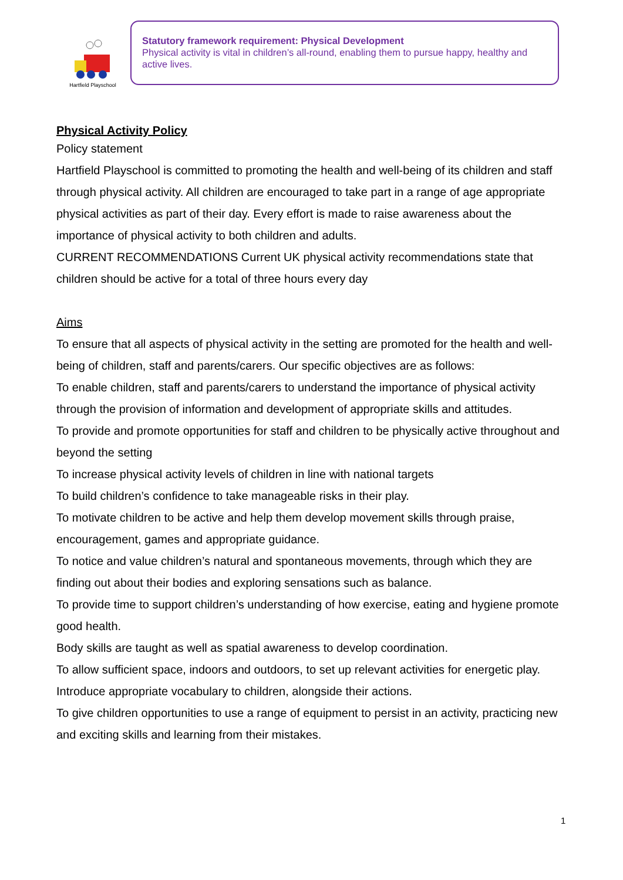Hartfield Playschool
Statutory framework requirement: Physical Development
Physical activity is vital in children’s all-round, enabling them to pursue happy, healthy and active lives.
Physical Activity Policy
Policy statement
Hartfield Playschool is committed to promoting the health and well-being of its children and staff through physical activity. All children are encouraged to take part in a range of age appropriate physical activities as part of their day. Every effort is made to raise awareness about the importance of physical activity to both children and adults.
CURRENT RECOMMENDATIONS Current UK physical activity recommendations state that children should be active for a total of three hours every day
Aims
To ensure that all aspects of physical activity in the setting are promoted for the health and well-being of children, staff and parents/carers. Our specific objectives are as follows:
To enable children, staff and parents/carers to understand the importance of physical activity through the provision of information and development of appropriate skills and attitudes.
To provide and promote opportunities for staff and children to be physically active throughout and beyond the setting
To increase physical activity levels of children in line with national targets
To build children’s confidence to take manageable risks in their play.
To motivate children to be active and help them develop movement skills through praise, encouragement, games and appropriate guidance.
To notice and value children’s natural and spontaneous movements, through which they are finding out about their bodies and exploring sensations such as balance.
To provide time to support children’s understanding of how exercise, eating and hygiene promote good health.
Body skills are taught as well as spatial awareness to develop coordination.
To allow sufficient space, indoors and outdoors, to set up relevant activities for energetic play.
Introduce appropriate vocabulary to children, alongside their actions.
To give children opportunities to use a range of equipment to persist in an activity, practicing new and exciting skills and learning from their mistakes.
1